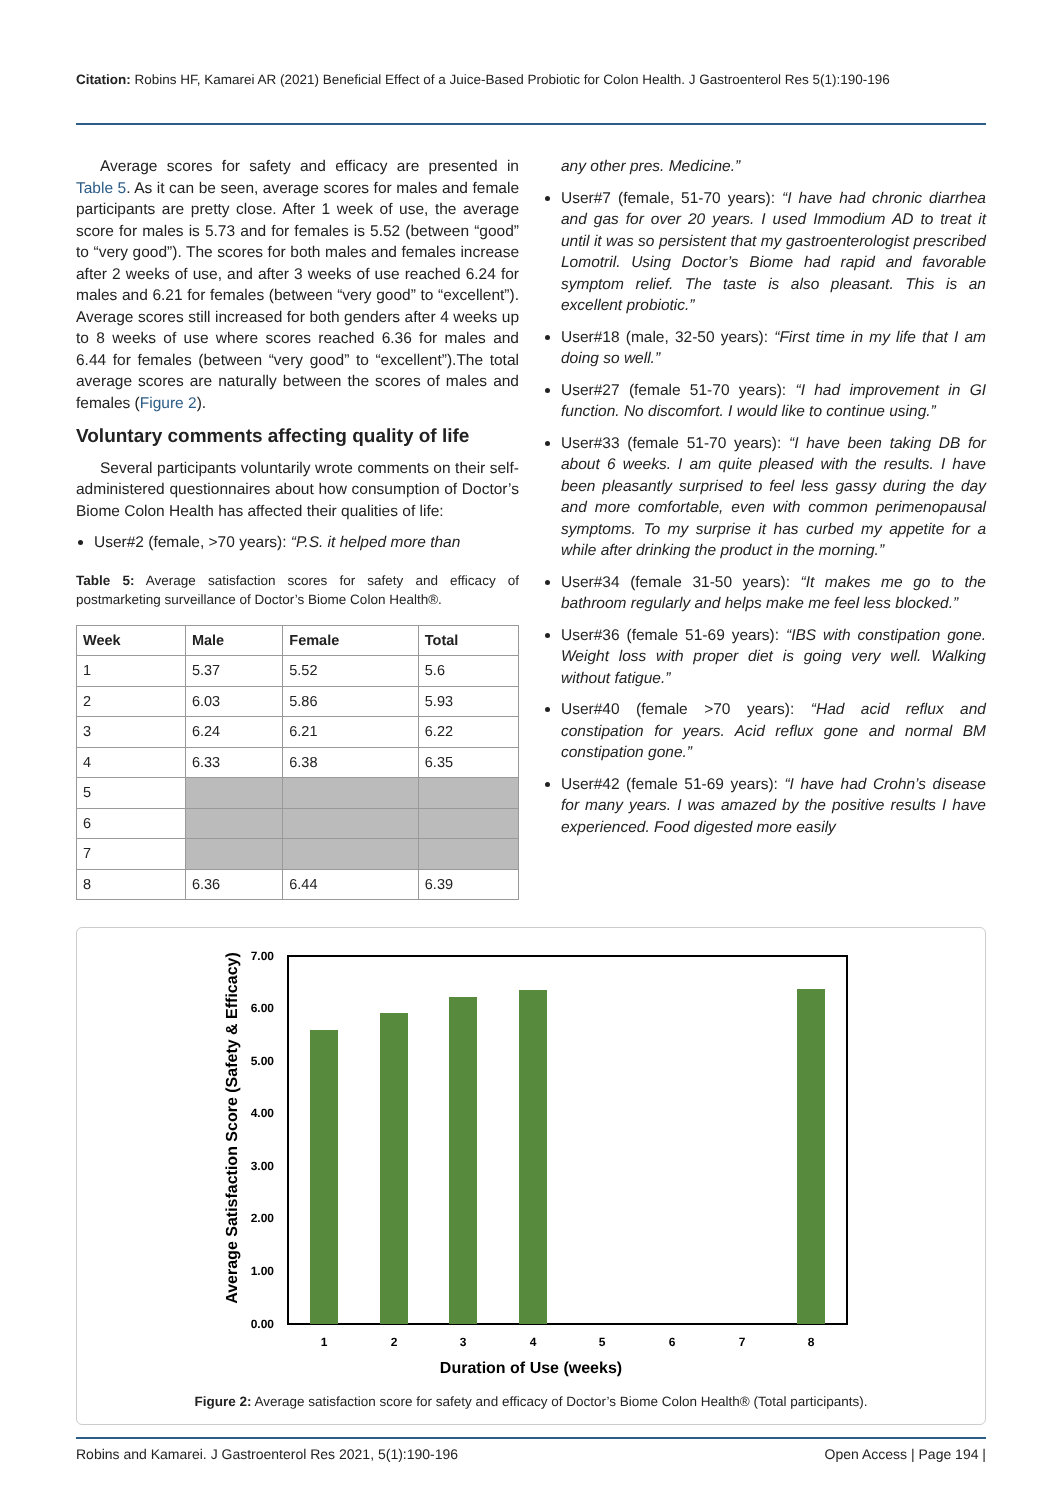Citation: Robins HF, Kamarei AR (2021) Beneficial Effect of a Juice-Based Probiotic for Colon Health. J Gastroenterol Res 5(1):190-196
Average scores for safety and efficacy are presented in Table 5. As it can be seen, average scores for males and female participants are pretty close. After 1 week of use, the average score for males is 5.73 and for females is 5.52 (between “good” to “very good”). The scores for both males and females increase after 2 weeks of use, and after 3 weeks of use reached 6.24 for males and 6.21 for females (between “very good” to “excellent”). Average scores still increased for both genders after 4 weeks up to 8 weeks of use where scores reached 6.36 for males and 6.44 for females (between “very good” to “excellent”).The total average scores are naturally between the scores of males and females (Figure 2).
Voluntary comments affecting quality of life
Several participants voluntarily wrote comments on their self-administered questionnaires about how consumption of Doctor’s Biome Colon Health has affected their qualities of life:
User#2 (female, >70 years): “P.S. it helped more than
Table 5: Average satisfaction scores for safety and efficacy of postmarketing surveillance of Doctor’s Biome Colon Health®.
| Week | Male | Female | Total |
| --- | --- | --- | --- |
| 1 | 5.37 | 5.52 | 5.6 |
| 2 | 6.03 | 5.86 | 5.93 |
| 3 | 6.24 | 6.21 | 6.22 |
| 4 | 6.33 | 6.38 | 6.35 |
| 5 | | | |
| 6 | | | |
| 7 | | | |
| 8 | 6.36 | 6.44 | 6.39 |
any other pres. Medicine.”
User#7 (female, 51-70 years): “I have had chronic diarrhea and gas for over 20 years. I used Immodium AD to treat it until it was so persistent that my gastroenterologist prescribed Lomotril. Using Doctor’s Biome had rapid and favorable symptom relief. The taste is also pleasant. This is an excellent probiotic.”
User#18 (male, 32-50 years): “First time in my life that I am doing so well.”
User#27 (female 51-70 years): “I had improvement in GI function. No discomfort. I would like to continue using.”
User#33 (female 51-70 years): “I have been taking DB for about 6 weeks. I am quite pleased with the results. I have been pleasantly surprised to feel less gassy during the day and more comfortable, even with common perimenopausal symptoms. To my surprise it has curbed my appetite for a while after drinking the product in the morning.”
User#34 (female 31-50 years): “It makes me go to the bathroom regularly and helps make me feel less blocked.”
User#36 (female 51-69 years): “IBS with constipation gone. Weight loss with proper diet is going very well. Walking without fatigue.”
User#40 (female >70 years): “Had acid reflux and constipation for years. Acid reflux gone and normal BM constipation gone.”
User#42 (female 51-69 years): “I have had Crohn’s disease for many years. I was amazed by the positive results I have experienced. Food digested more easily
Average Satisfaction Score (Safety & Efficacy)
7.00
6.00
5.00
4.00
3.00
2.00
1.00
0.00
1
2
3
4
5
6
7
8
Duration of Use (weeks)
Figure 2: Average satisfaction score for safety and efficacy of Doctor’s Biome Colon Health® (Total participants).
Robins and Kamarei. J Gastroenterol Res 2021, 5(1):190-196 Open Access | Page 194 |